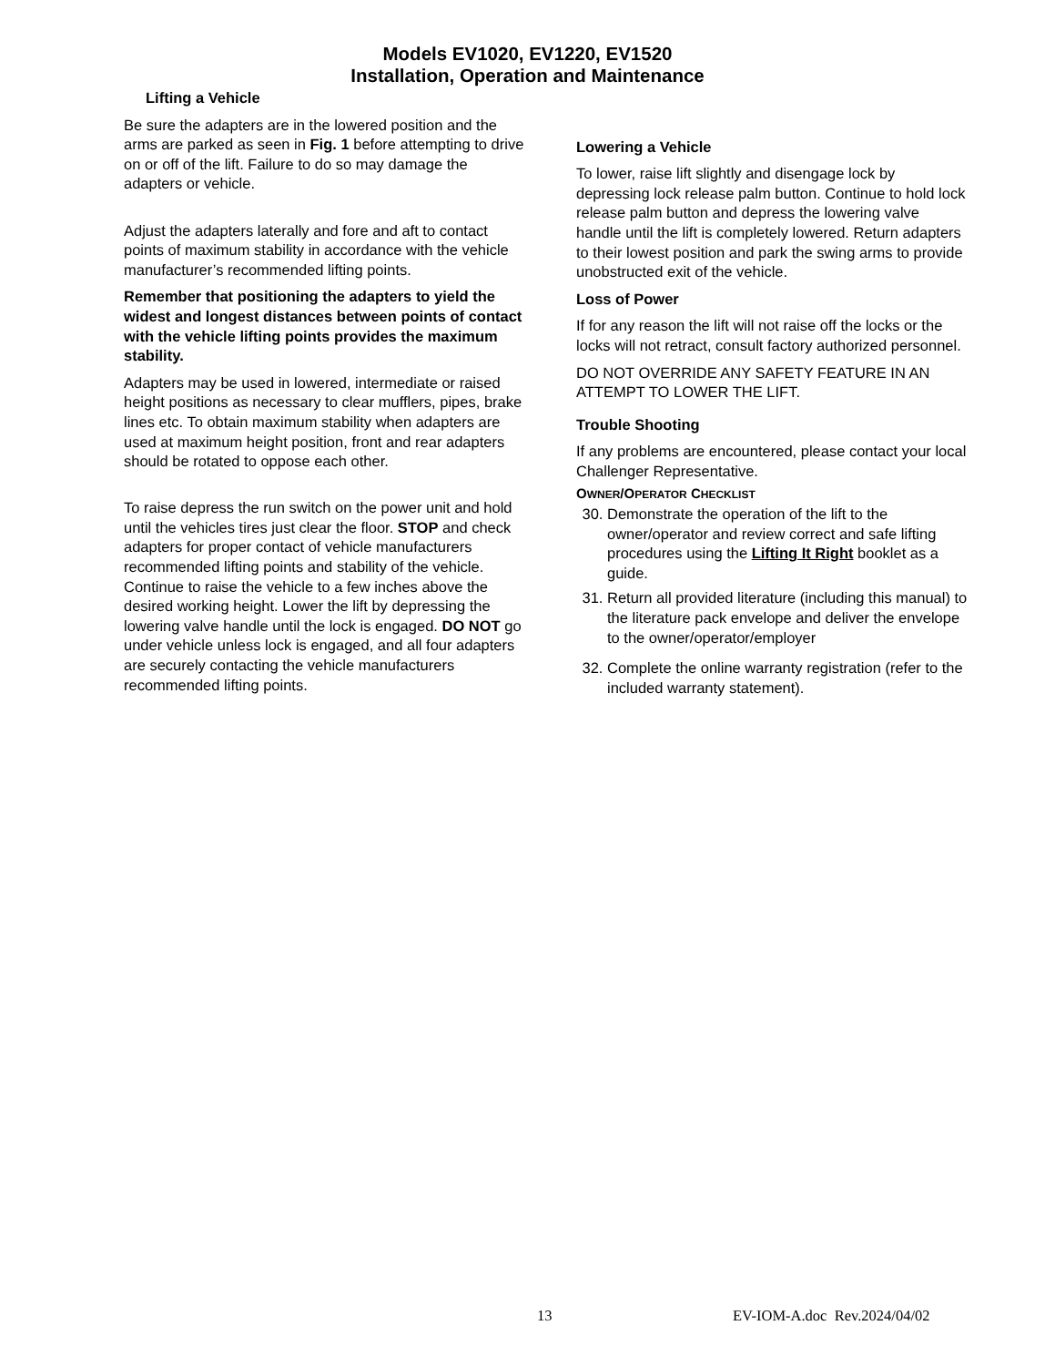Models EV1020, EV1220, EV1520
Installation, Operation and Maintenance
Lifting a Vehicle
Be sure the adapters are in the lowered position and the arms are parked as seen in Fig. 1 before attempting to drive on or off of the lift. Failure to do so may damage the adapters or vehicle.
Adjust the adapters laterally and fore and aft to contact points of maximum stability in accordance with the vehicle manufacturer’s recommended lifting points.
Remember that positioning the adapters to yield the widest and longest distances between points of contact with the vehicle lifting points provides the maximum stability.
Adapters may be used in lowered, intermediate or raised height positions as necessary to clear mufflers, pipes, brake lines etc. To obtain maximum stability when adapters are used at maximum height position, front and rear adapters should be rotated to oppose each other.
To raise depress the run switch on the power unit and hold until the vehicles tires just clear the floor. STOP and check adapters for proper contact of vehicle manufacturers recommended lifting points and stability of the vehicle. Continue to raise the vehicle to a few inches above the desired working height. Lower the lift by depressing the lowering valve handle until the lock is engaged. DO NOT go under vehicle unless lock is engaged, and all four adapters are securely contacting the vehicle manufacturers recommended lifting points.
Lowering a Vehicle
To lower, raise lift slightly and disengage lock by depressing lock release palm button. Continue to hold lock release palm button and depress the lowering valve handle until the lift is completely lowered. Return adapters to their lowest position and park the swing arms to provide unobstructed exit of the vehicle.
Loss of Power
If for any reason the lift will not raise off the locks or the locks will not retract, consult factory authorized personnel.
DO NOT OVERRIDE ANY SAFETY FEATURE IN AN ATTEMPT TO LOWER THE LIFT.
Trouble Shooting
If any problems are encountered, please contact your local Challenger Representative.
OWNER/OPERATOR CHECKLIST
30. Demonstrate the operation of the lift to the owner/operator and review correct and safe lifting procedures using the Lifting It Right booklet as a guide.
31. Return all provided literature (including this manual) to the literature pack envelope and deliver the envelope to the owner/operator/employer
32. Complete the online warranty registration (refer to the included warranty statement).
13 EV-IOM-A.doc Rev.2024/04/02